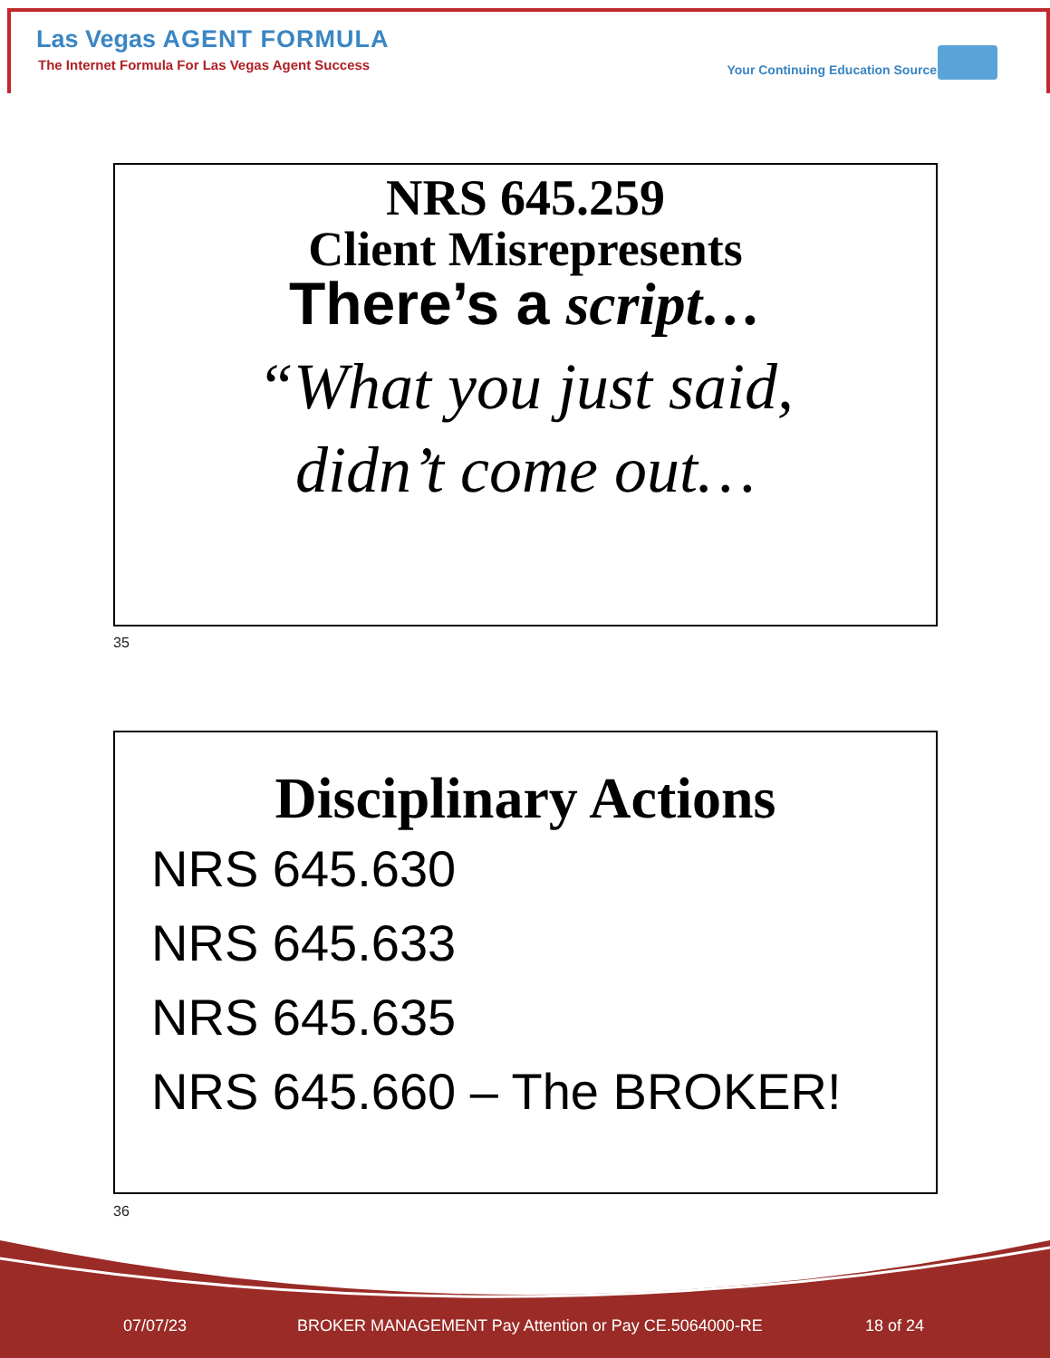Las Vegas AGENT FORMULA
The Internet Formula For Las Vegas Agent Success
Your Continuing Education Source
NRS 645.259
Client Misrepresents
There’s a script…
“What you just said,
didn’t come out…
35
Disciplinary Actions
NRS 645.630
NRS 645.633
NRS 645.635
NRS 645.660 – The BROKER!
36
07/07/23
BROKER MANAGEMENT Pay Attention or Pay CE.5064000-RE
18 of 24